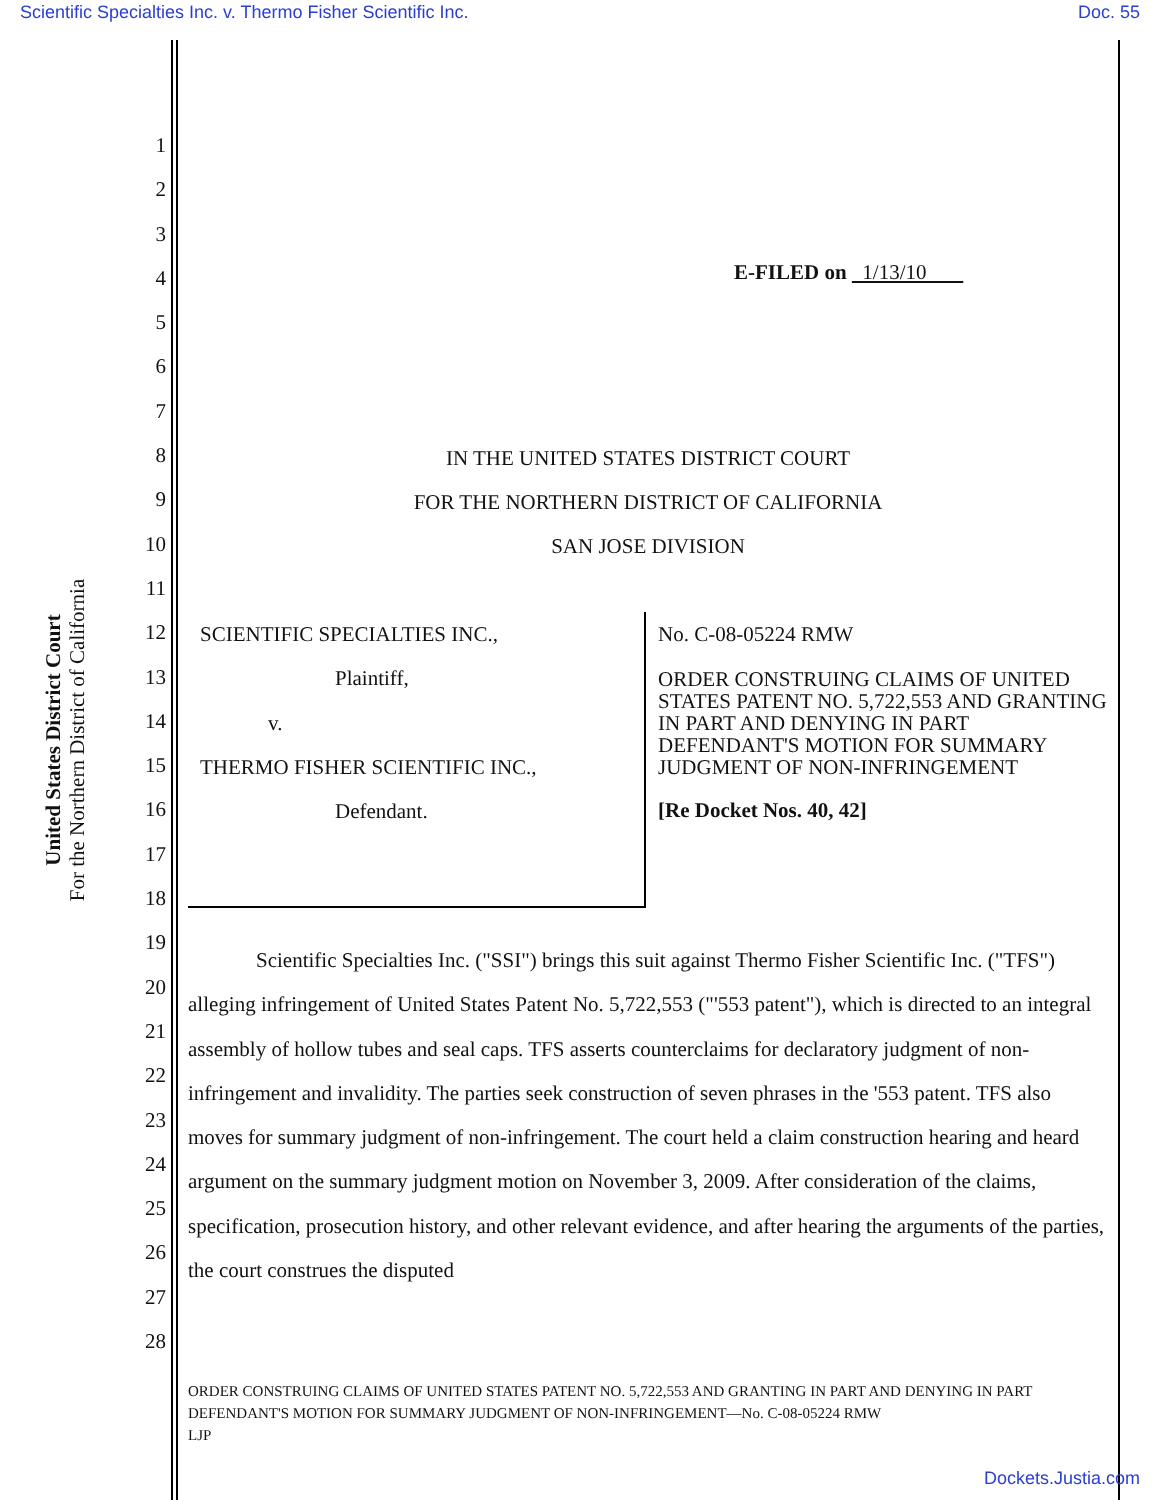Scientific Specialties Inc. v. Thermo Fisher Scientific Inc. Doc. 55
United States District Court
For the Northern District of California
1
2
3
4
5
6
7
8
9
10
11
12
13
14
15
16
17
18
19
20
21
22
23
24
25
26
27
28
E-FILED on 1/13/10
IN THE UNITED STATES DISTRICT COURT
FOR THE NORTHERN DISTRICT OF CALIFORNIA
SAN JOSE DIVISION
SCIENTIFIC SPECIALTIES INC.,
Plaintiff,
v.
THERMO FISHER SCIENTIFIC INC.,
Defendant.
No. C-08-05224 RMW
ORDER CONSTRUING CLAIMS OF UNITED STATES PATENT NO. 5,722,553 AND GRANTING IN PART AND DENYING IN PART DEFENDANT'S MOTION FOR SUMMARY JUDGMENT OF NON-INFRINGEMENT
[Re Docket Nos. 40, 42]
Scientific Specialties Inc. ("SSI") brings this suit against Thermo Fisher Scientific Inc. ("TFS") alleging infringement of United States Patent No. 5,722,553 ("'553 patent"), which is directed to an integral assembly of hollow tubes and seal caps. TFS asserts counterclaims for declaratory judgment of non-infringement and invalidity. The parties seek construction of seven phrases in the '553 patent. TFS also moves for summary judgment of non-infringement. The court held a claim construction hearing and heard argument on the summary judgment motion on November 3, 2009. After consideration of the claims, specification, prosecution history, and other relevant evidence, and after hearing the arguments of the parties, the court construes the disputed
ORDER CONSTRUING CLAIMS OF UNITED STATES PATENT NO. 5,722,553 AND GRANTING IN PART AND DENYING IN PART DEFENDANT'S MOTION FOR SUMMARY JUDGMENT OF NON-INFRINGEMENT—No. C-08-05224 RMW
LJP
Dockets.Justia.com